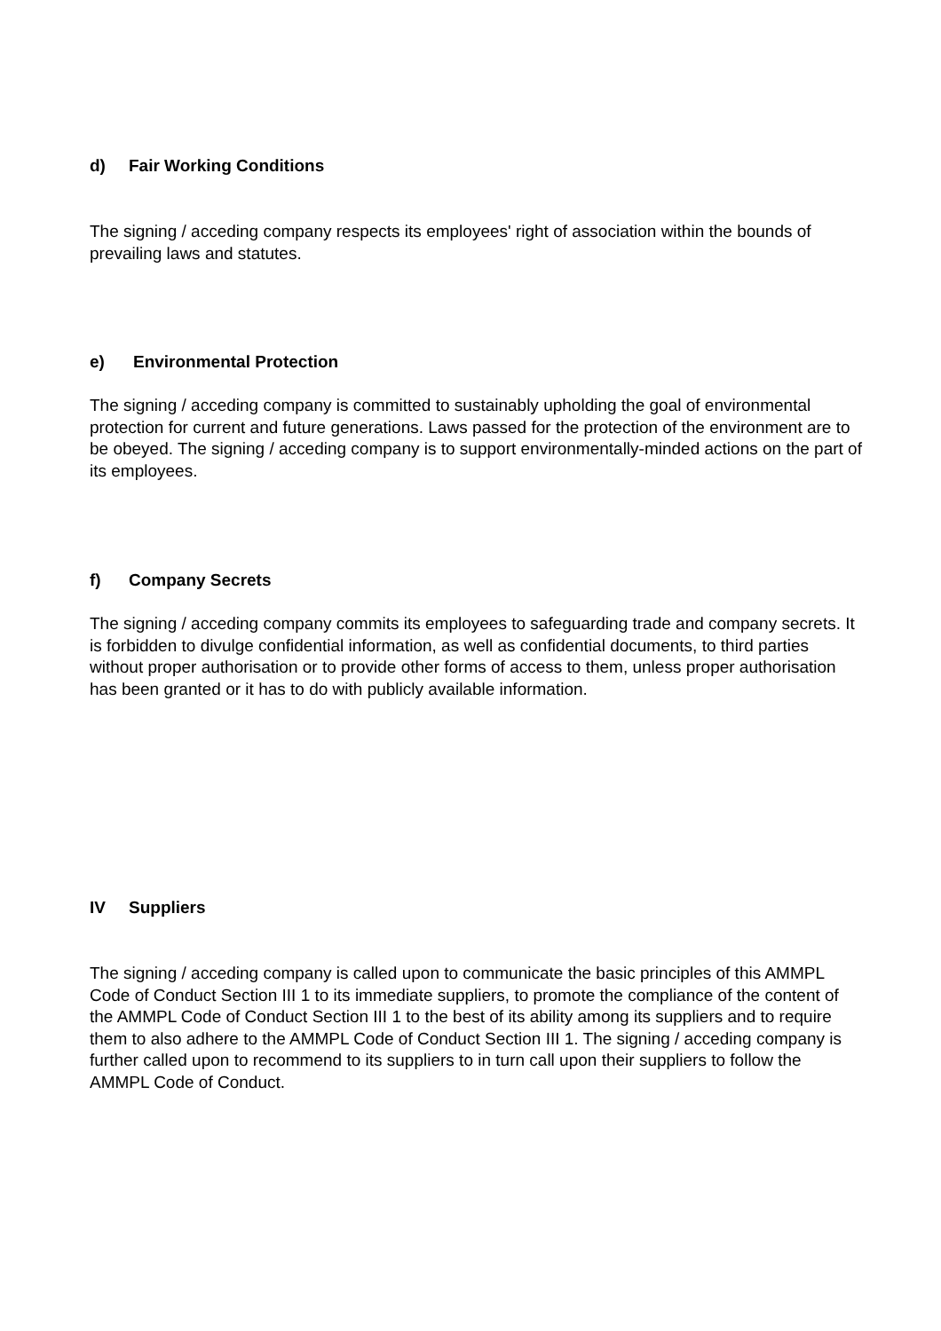d) Fair Working Conditions
The signing / acceding company respects its employees' right of association within the bounds of prevailing laws and statutes.
e) Environmental Protection
The signing / acceding company is committed to sustainably upholding the goal of environmental protection for current and future generations. Laws passed for the protection of the environment are to be obeyed. The signing / acceding company is to support environmentally-minded actions on the part of its employees.
f) Company Secrets
The signing / acceding company commits its employees to safeguarding trade and company secrets. It is forbidden to divulge confidential information, as well as confidential documents, to third parties without proper authorisation or to provide other forms of access to them, unless proper authorisation has been granted or it has to do with publicly available information.
IV Suppliers
The signing / acceding company is called upon to communicate the basic principles of this AMMPL Code of Conduct Section III 1 to its immediate suppliers, to promote the compliance of the content of the AMMPL Code of Conduct Section III 1 to the best of its ability among its suppliers and to require them to also adhere to the AMMPL Code of Conduct Section III 1. The signing / acceding company is further called upon to recommend to its suppliers to in turn call upon their suppliers to follow the AMMPL Code of Conduct.